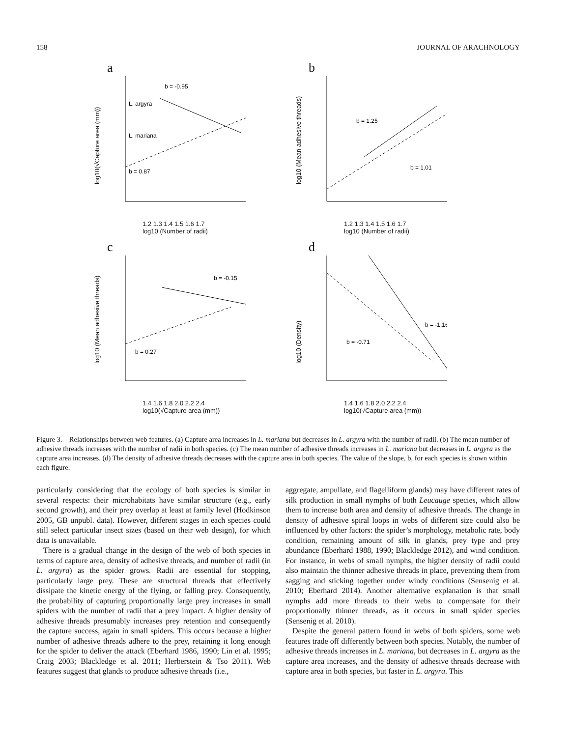158 JOURNAL OF ARACHNOLOGY
a
log10(√Capture area (mm))
b = -0.95
L. argyra
L. mariana
b = 0.87
1.2 1.3 1.4 1.5 1.6 1.7
log10 (Number of radii)
b
log10 (Mean adhesive threads)
b = 1.25
b = 1.01
1.2 1.3 1.4 1.5 1.6 1.7
log10 (Number of radii)
c
log10 (Mean adhesive threads)
b = -0.15
b = 0.27
1.4 1.6 1.8 2.0 2.2 2.4
log10(√Capture area (mm))
d
log10 (Density)
b = -1.16
b = -0.71
1.4 1.6 1.8 2.0 2.2 2.4
log10(√Capture area (mm))
Figure 3.—Relationships between web features. (a) Capture area increases in L. mariana but decreases in L. argyra with the number of radii. (b) The mean number of adhesive threads increases with the number of radii in both species. (c) The mean number of adhesive threads increases in L. mariana but decreases in L. argyra as the capture area increases. (d) The density of adhesive threads decreases with the capture area in both species. The value of the slope, b, for each species is shown within each figure.
particularly considering that the ecology of both species is similar in several respects: their microhabitats have similar structure (e.g., early second growth), and their prey overlap at least at family level (Hodkinson 2005, GB unpubl. data). However, different stages in each species could still select particular insect sizes (based on their web design), for which data is unavailable.
There is a gradual change in the design of the web of both species in terms of capture area, density of adhesive threads, and number of radii (in L. argyra) as the spider grows. Radii are essential for stopping, particularly large prey. These are structural threads that effectively dissipate the kinetic energy of the flying, or falling prey. Consequently, the probability of capturing proportionally large prey increases in small spiders with the number of radii that a prey impact. A higher density of adhesive threads presumably increases prey retention and consequently the capture success, again in small spiders. This occurs because a higher number of adhesive threads adhere to the prey, retaining it long enough for the spider to deliver the attack (Eberhard 1986, 1990; Lin et al. 1995; Craig 2003; Blackledge et al. 2011; Herberstein & Tso 2011). Web features suggest that glands to produce adhesive threads (i.e.,
aggregate, ampullate, and flagelliform glands) may have different rates of silk production in small nymphs of both Leucauge species, which allow them to increase both area and density of adhesive threads. The change in density of adhesive spiral loops in webs of different size could also be influenced by other factors: the spider’s morphology, metabolic rate, body condition, remaining amount of silk in glands, prey type and prey abundance (Eberhard 1988, 1990; Blackledge 2012), and wind condition. For instance, in webs of small nymphs, the higher density of radii could also maintain the thinner adhesive threads in place, preventing them from sagging and sticking together under windy conditions (Sensenig et al. 2010; Eberhard 2014). Another alternative explanation is that small nymphs add more threads to their webs to compensate for their proportionally thinner threads, as it occurs in small spider species (Sensenig et al. 2010).
Despite the general pattern found in webs of both spiders, some web features trade off differently between both species. Notably, the number of adhesive threads increases in L. mariana, but decreases in L. argyra as the capture area increases, and the density of adhesive threads decrease with capture area in both species, but faster in L. argyra. This